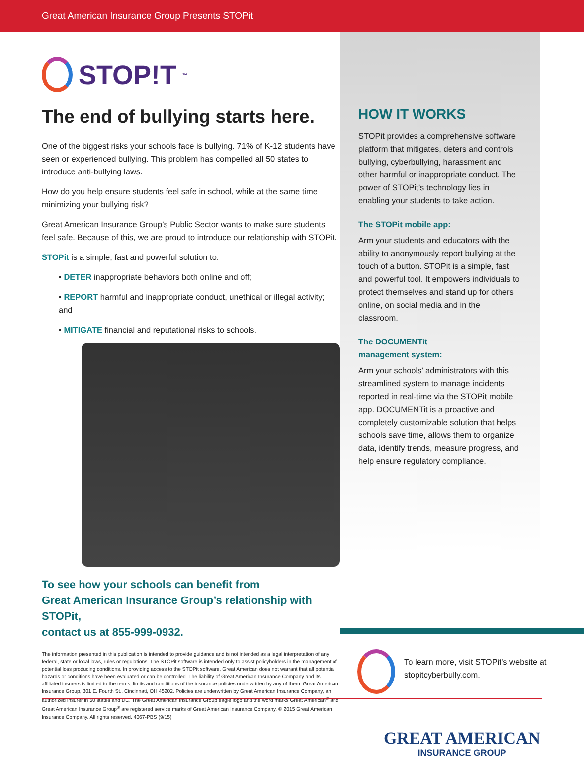Great American Insurance Group Presents STOPit
STOP!T<sup>™</sup>
The end of bullying starts here.
One of the biggest risks your schools face is bullying. 71% of K-12 students have seen or experienced bullying. This problem has compelled all 50 states to introduce anti-bullying laws.
How do you help ensure students feel safe in school, while at the same time minimizing your bullying risk?
Great American Insurance Group’s Public Sector wants to make sure students feel safe. Because of this, we are proud to introduce our relationship with STOPit.
STOPit is a simple, fast and powerful solution to:
• DETER inappropriate behaviors both online and off;
• REPORT harmful and inappropriate conduct, unethical or illegal activity; and
• MITIGATE financial and reputational risks to schools.
To see how your schools can benefit from
Great American Insurance Group’s relationship with STOPit,
contact us at 855-999-0932.
The information presented in this publication is intended to provide guidance and is not intended as a legal interpretation of any federal, state or local laws, rules or regulations. The STOPit software is intended only to assist policyholders in the management of potential loss producing conditions. In providing access to the STOPit software, Great American does not warrant that all potential hazards or conditions have been evaluated or can be controlled. The liability of Great American Insurance Company and its affiliated insurers is limited to the terms, limits and conditions of the insurance policies underwritten by any of them. Great American Insurance Group, 301 E. Fourth St., Cincinnati, OH 45202. Policies are underwritten by Great American Insurance Company, an authorized insurer in 50 states and DC. The Great American Insurance Group eagle logo and the word marks Great American<sup>®</sup> and Great American Insurance Group<sup>®</sup> are registered service marks of Great American Insurance Company. © 2015 Great American Insurance Company. All rights reserved. 4067-PBS (9/15)
HOW IT WORKS
STOPit provides a comprehensive software platform that mitigates, deters and controls bullying, cyberbullying, harassment and other harmful or inappropriate conduct. The power of STOPit’s technology lies in enabling your students to take action.
The STOPit mobile app:
Arm your students and educators with the ability to anonymously report bullying at the touch of a button. STOPit is a simple, fast and powerful tool. It empowers individuals to protect themselves and stand up for others online, on social media and in the classroom.
The DOCUMENTit
management system:
Arm your schools’ administrators with this streamlined system to manage incidents reported in real-time via the STOPit mobile app. DOCUMENTit is a proactive and completely customizable solution that helps schools save time, allows them to organize data, identify trends, measure progress, and help ensure regulatory compliance.
To learn more, visit STOPit’s website at stopitcyberbully.com.
GREAT AMERICAN
INSURANCE GROUP